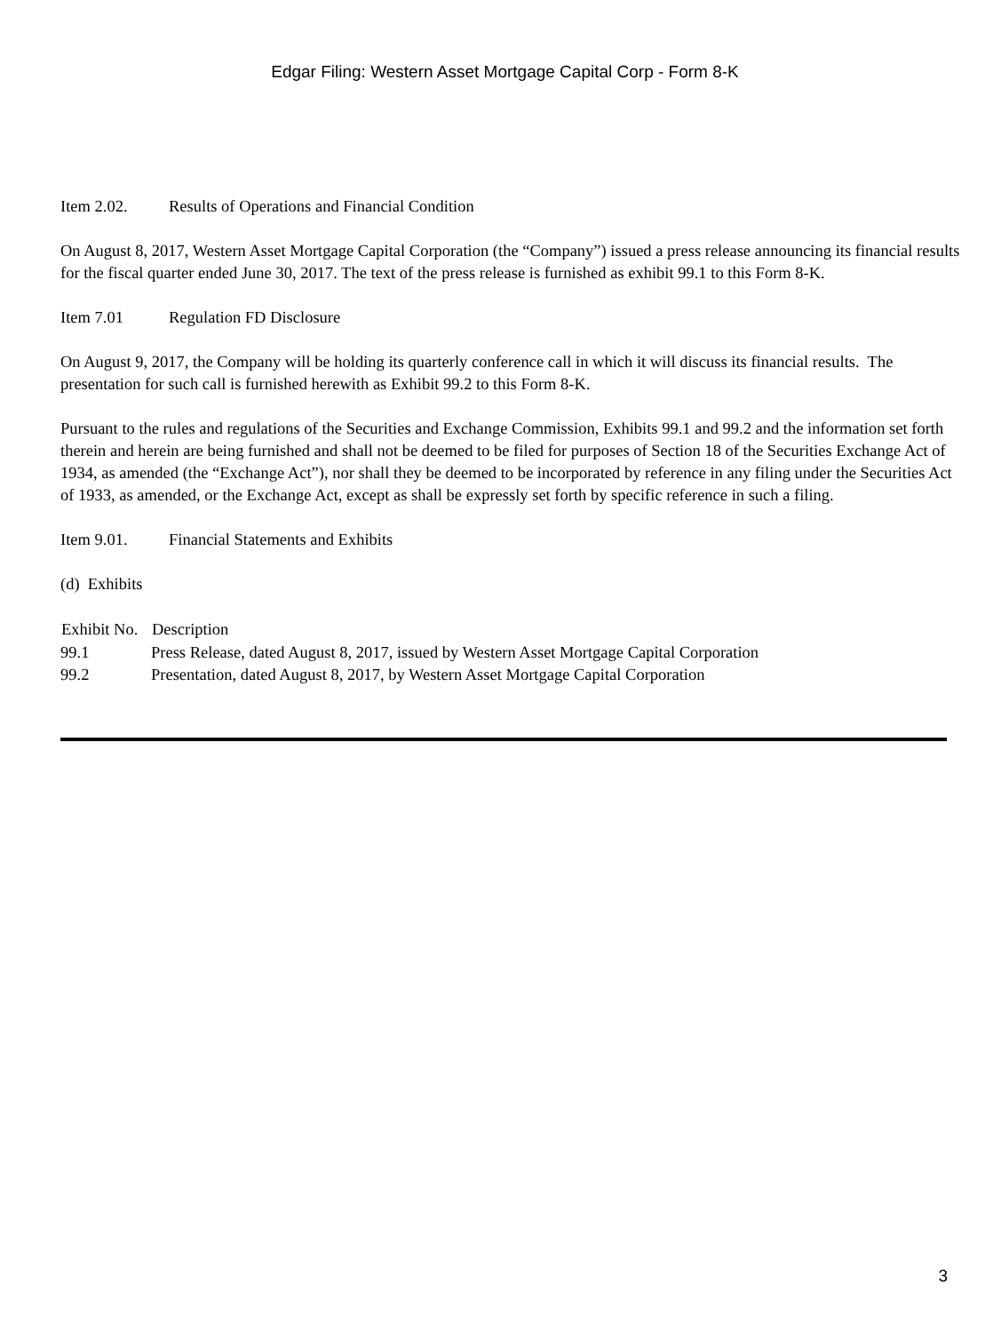Edgar Filing: Western Asset Mortgage Capital Corp - Form 8-K
Item 2.02. Results of Operations and Financial Condition
On August 8, 2017, Western Asset Mortgage Capital Corporation (the “Company”) issued a press release announcing its financial results for the fiscal quarter ended June 30, 2017. The text of the press release is furnished as exhibit 99.1 to this Form 8-K.
Item 7.01 Regulation FD Disclosure
On August 9, 2017, the Company will be holding its quarterly conference call in which it will discuss its financial results. The presentation for such call is furnished herewith as Exhibit 99.2 to this Form 8-K.
Pursuant to the rules and regulations of the Securities and Exchange Commission, Exhibits 99.1 and 99.2 and the information set forth therein and herein are being furnished and shall not be deemed to be filed for purposes of Section 18 of the Securities Exchange Act of 1934, as amended (the “Exchange Act”), nor shall they be deemed to be incorporated by reference in any filing under the Securities Act of 1933, as amended, or the Exchange Act, except as shall be expressly set forth by specific reference in such a filing.
Item 9.01. Financial Statements and Exhibits
(d) Exhibits
| Exhibit No. | Description |
| --- | --- |
| 99.1 | Press Release, dated August 8, 2017, issued by Western Asset Mortgage Capital Corporation |
| 99.2 | Presentation, dated August 8, 2017, by Western Asset Mortgage Capital Corporation |
3